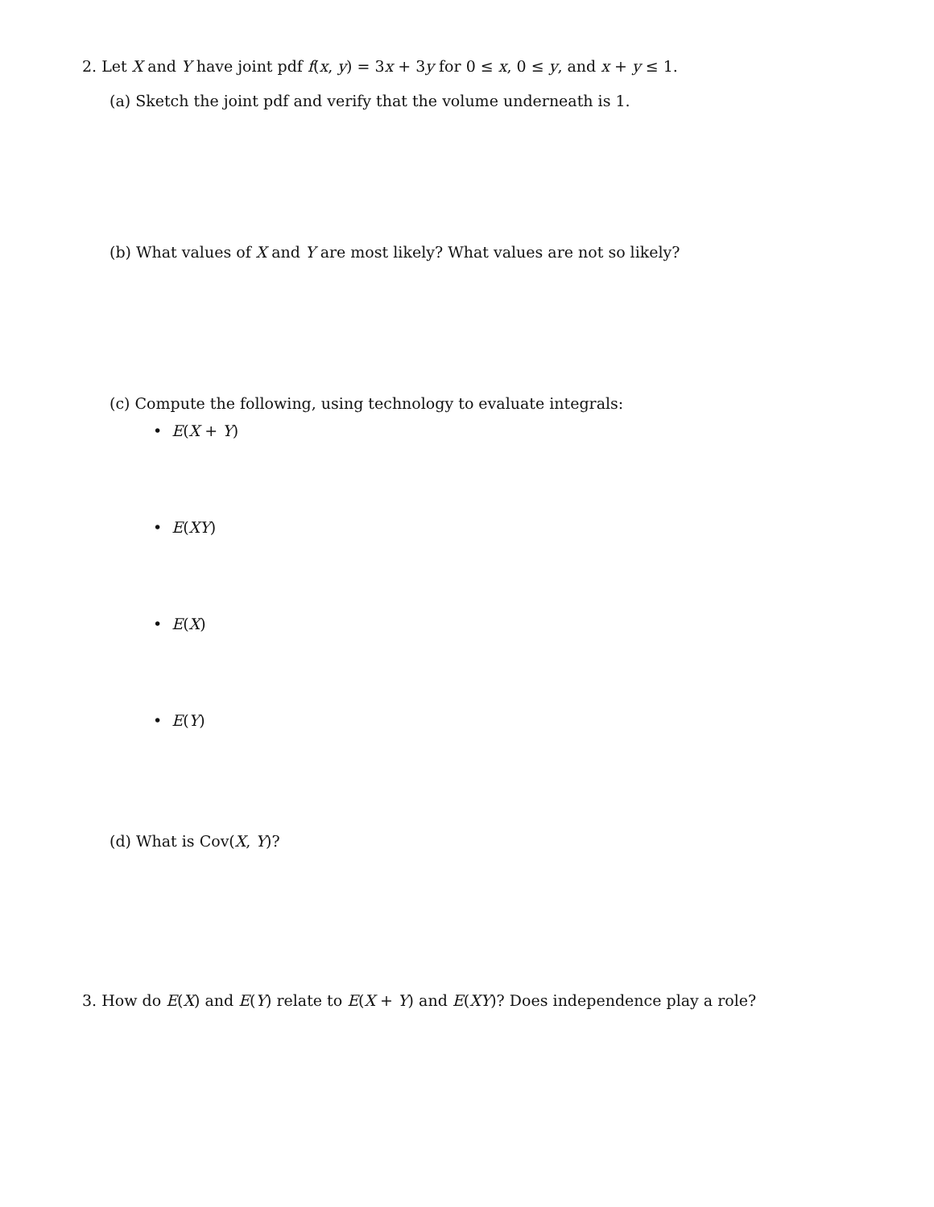2. Let X and Y have joint pdf f(x, y) = 3x + 3y for 0 ≤ x, 0 ≤ y, and x + y ≤ 1.
(a) Sketch the joint pdf and verify that the volume underneath is 1.
(b) What values of X and Y are most likely? What values are not so likely?
(c) Compute the following, using technology to evaluate integrals:
• E(X + Y)
• E(XY)
• E(X)
• E(Y)
(d) What is Cov(X, Y)?
3. How do E(X) and E(Y) relate to E(X + Y) and E(XY)? Does independence play a role?